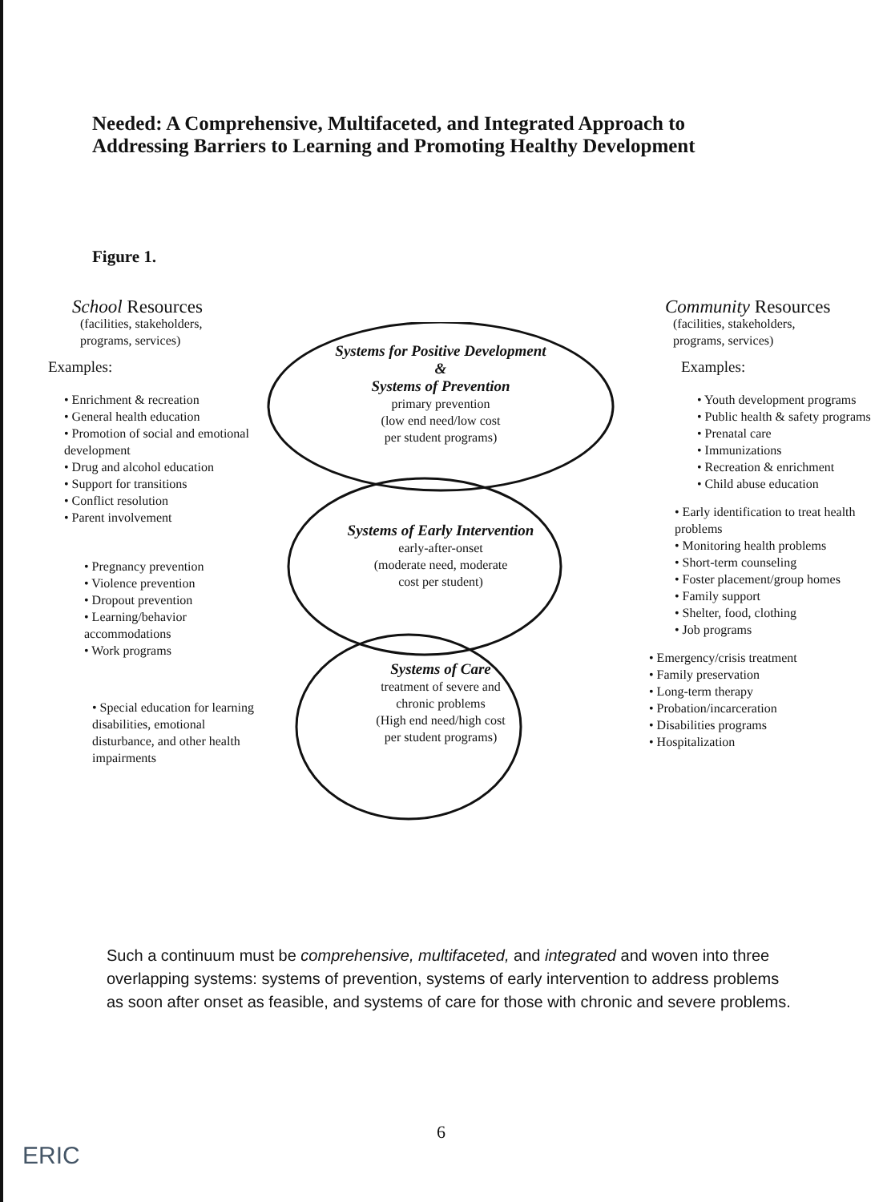Needed: A Comprehensive, Multifaceted, and Integrated Approach to
Addressing Barriers to Learning and Promoting Healthy Development
Figure 1.
School Resources
(facilities, stakeholders,
programs, services)
Examples:
• Enrichment & recreation
• General health education
• Promotion of social and emotional development
• Drug and alcohol education
• Support for transitions
• Conflict resolution
• Parent involvement
• Pregnancy prevention
• Violence prevention
• Dropout prevention
• Learning/behavior accommodations
• Work programs
• Special education for learning disabilities, emotional disturbance, and other health impairments
Systems for Positive Development
&
Systems of Prevention
primary prevention
(low end need/low cost
per student programs)
Systems of Early Intervention
early-after-onset
(moderate need, moderate
cost per student)
Systems of Care
treatment of severe and
chronic problems
(High end need/high cost
per student programs)
Community Resources
(facilities, stakeholders,
programs, services)
Examples:
• Youth development programs
• Public health & safety programs
• Prenatal care
• Immunizations
• Recreation & enrichment
• Child abuse education
• Early identification to treat health problems
• Monitoring health problems
• Short-term counseling
• Foster placement/group homes
• Family support
• Shelter, food, clothing
• Job programs
• Emergency/crisis treatment
• Family preservation
• Long-term therapy
• Probation/incarceration
• Disabilities programs
• Hospitalization
Such a continuum must be comprehensive, multifaceted, and integrated and woven into three overlapping systems: systems of prevention, systems of early intervention to address problems as soon after onset as feasible, and systems of care for those with chronic and severe problems.
6
ERIC